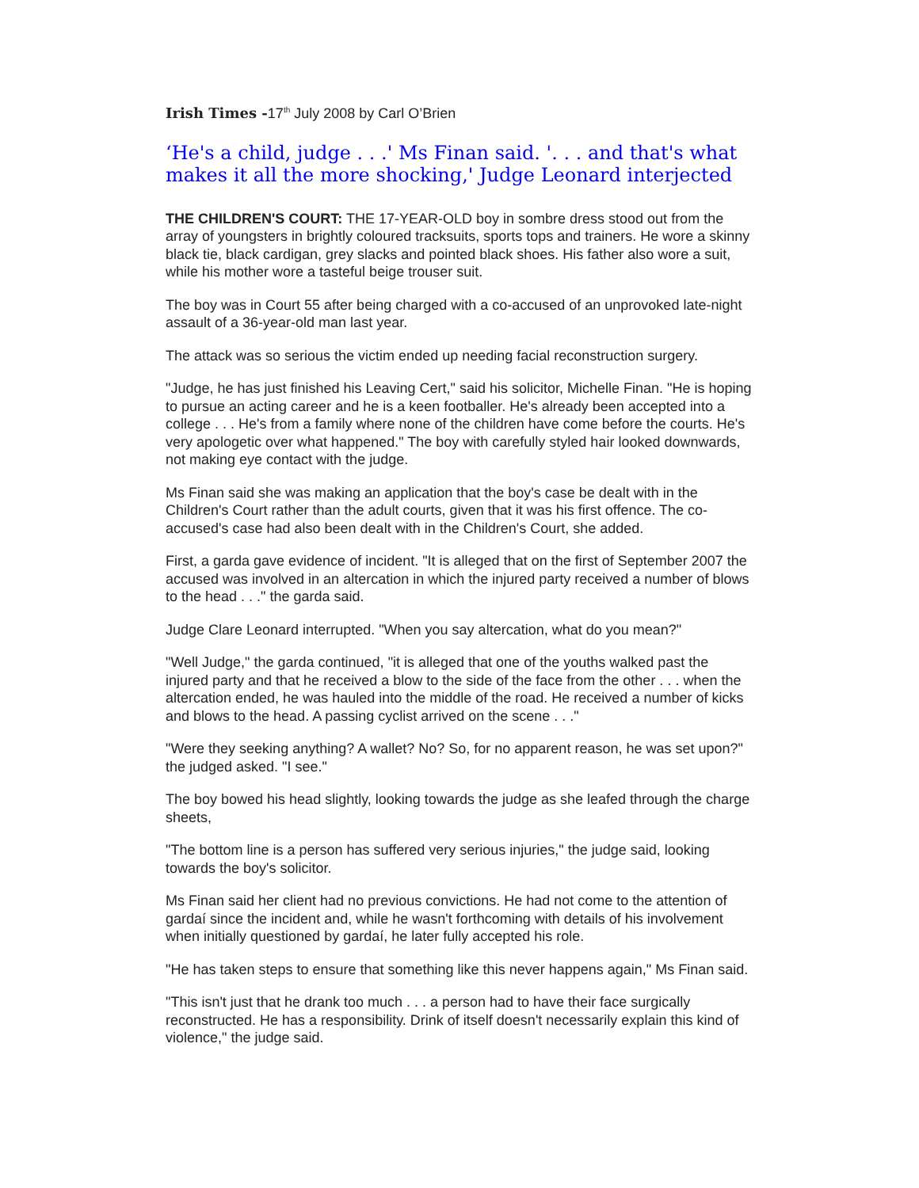Irish Times -17<sup>th</sup> July 2008 by Carl O’Brien
‘He's a child, judge . . .' Ms Finan said. '. . . and that's what makes it all the more shocking,' Judge Leonard interjected
THE CHILDREN'S COURT: THE 17-YEAR-OLD boy in sombre dress stood out from the array of youngsters in brightly coloured tracksuits, sports tops and trainers. He wore a skinny black tie, black cardigan, grey slacks and pointed black shoes. His father also wore a suit, while his mother wore a tasteful beige trouser suit.
The boy was in Court 55 after being charged with a co-accused of an unprovoked late-night assault of a 36-year-old man last year.
The attack was so serious the victim ended up needing facial reconstruction surgery.
"Judge, he has just finished his Leaving Cert," said his solicitor, Michelle Finan. "He is hoping to pursue an acting career and he is a keen footballer. He's already been accepted into a college . . . He's from a family where none of the children have come before the courts. He's very apologetic over what happened." The boy with carefully styled hair looked downwards, not making eye contact with the judge.
Ms Finan said she was making an application that the boy's case be dealt with in the Children's Court rather than the adult courts, given that it was his first offence. The co-accused's case had also been dealt with in the Children's Court, she added.
First, a garda gave evidence of incident. "It is alleged that on the first of September 2007 the accused was involved in an altercation in which the injured party received a number of blows to the head . . ." the garda said.
Judge Clare Leonard interrupted. "When you say altercation, what do you mean?"
"Well Judge," the garda continued, "it is alleged that one of the youths walked past the injured party and that he received a blow to the side of the face from the other . . . when the altercation ended, he was hauled into the middle of the road. He received a number of kicks and blows to the head. A passing cyclist arrived on the scene . . ."
"Were they seeking anything? A wallet? No? So, for no apparent reason, he was set upon?" the judged asked. "I see."
The boy bowed his head slightly, looking towards the judge as she leafed through the charge sheets,
"The bottom line is a person has suffered very serious injuries," the judge said, looking towards the boy's solicitor.
Ms Finan said her client had no previous convictions. He had not come to the attention of gardaí since the incident and, while he wasn't forthcoming with details of his involvement when initially questioned by gardaí, he later fully accepted his role.
"He has taken steps to ensure that something like this never happens again," Ms Finan said.
"This isn't just that he drank too much . . . a person had to have their face surgically reconstructed. He has a responsibility. Drink of itself doesn't necessarily explain this kind of violence," the judge said.